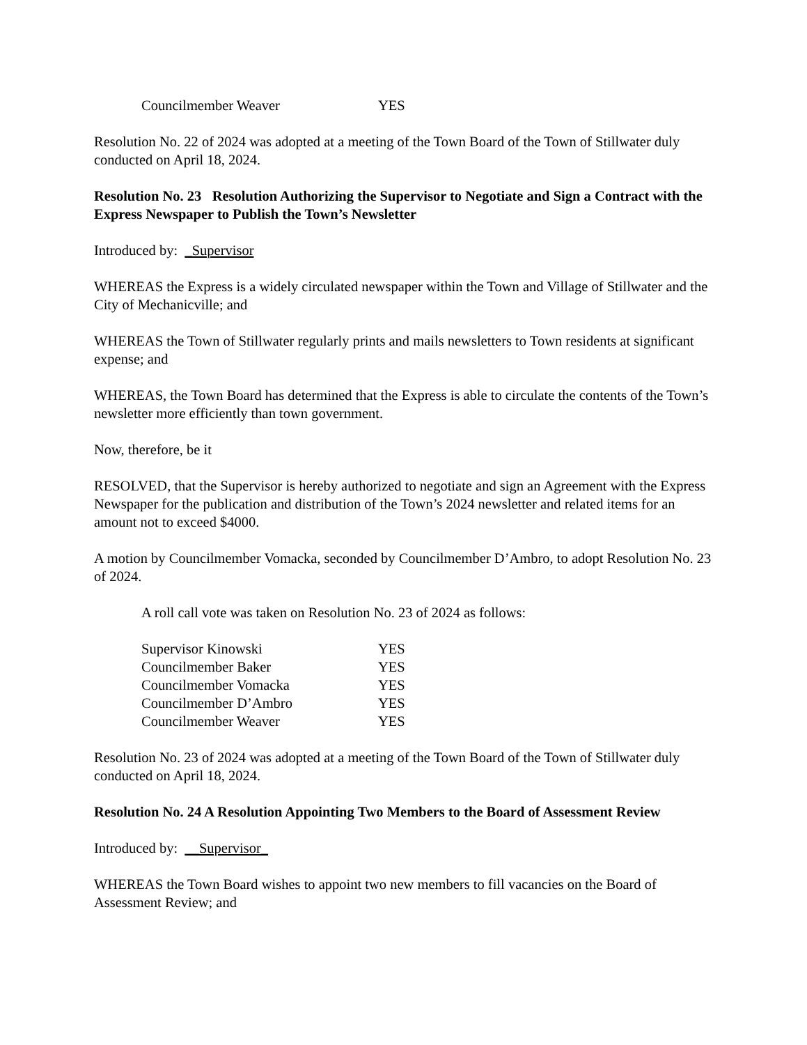Councilmember Weaver YES
Resolution No. 22 of 2024 was adopted at a meeting of the Town Board of the Town of Stillwater duly conducted on April 18, 2024.
Resolution No. 23 Resolution Authorizing the Supervisor to Negotiate and Sign a Contract with the Express Newspaper to Publish the Town’s Newsletter
Introduced by: _Supervisor
WHEREAS the Express is a widely circulated newspaper within the Town and Village of Stillwater and the City of Mechanicville; and
WHEREAS the Town of Stillwater regularly prints and mails newsletters to Town residents at significant expense; and
WHEREAS, the Town Board has determined that the Express is able to circulate the contents of the Town’s newsletter more efficiently than town government.
Now, therefore, be it
RESOLVED, that the Supervisor is hereby authorized to negotiate and sign an Agreement with the Express Newspaper for the publication and distribution of the Town’s 2024 newsletter and related items for an amount not to exceed $4000.
A motion by Councilmember Vomacka, seconded by Councilmember D’Ambro, to adopt Resolution No. 23 of 2024.
A roll call vote was taken on Resolution No. 23 of 2024 as follows:
Supervisor Kinowski YES
Councilmember Baker YES
Councilmember Vomacka YES
Councilmember D’Ambro YES
Councilmember Weaver YES
Resolution No. 23 of 2024 was adopted at a meeting of the Town Board of the Town of Stillwater duly conducted on April 18, 2024.
Resolution No. 24 A Resolution Appointing Two Members to the Board of Assessment Review
Introduced by: __Supervisor_
WHEREAS the Town Board wishes to appoint two new members to fill vacancies on the Board of Assessment Review; and